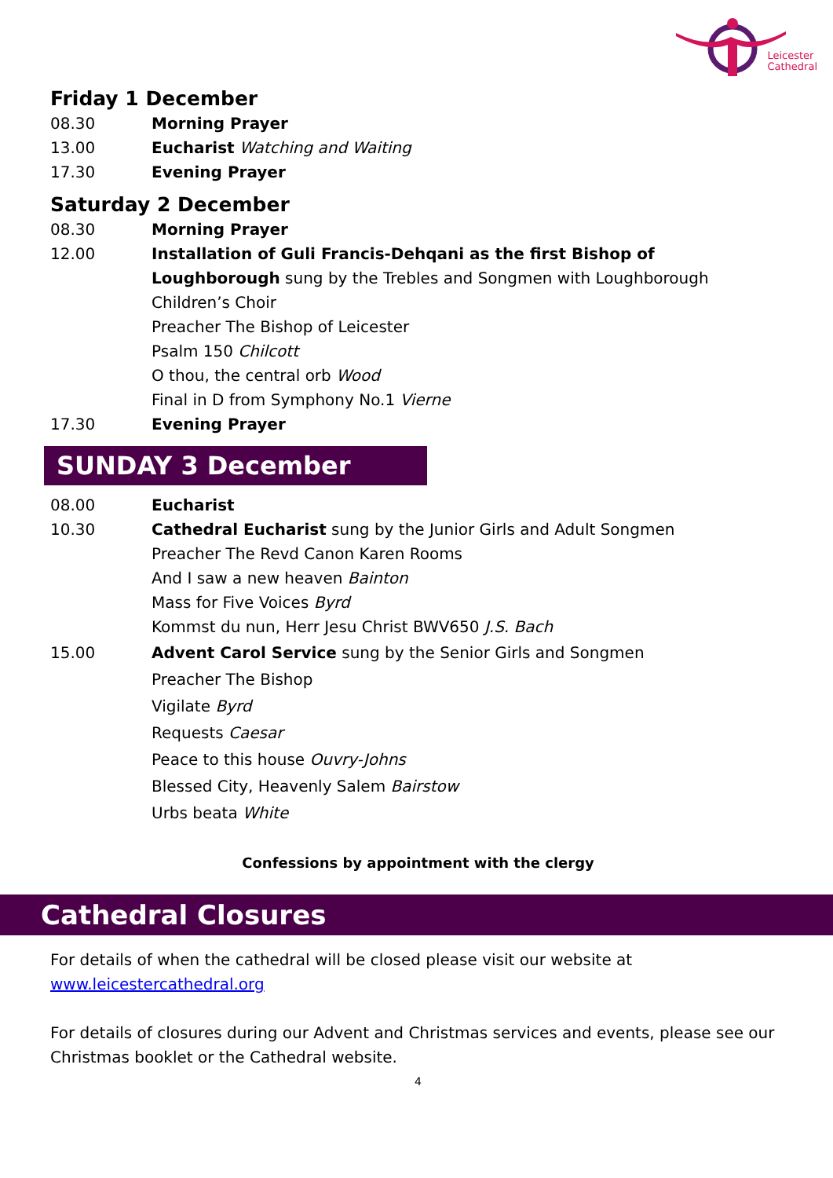Leicester
Cathedral
Friday 1 December
08.30 Morning Prayer
13.00 Eucharist Watching and Waiting
17.30 Evening Prayer
Saturday 2 December
08.30 Morning Prayer
12.00 Installation of Guli Francis-Dehqani as the first Bishop of Loughborough sung by the Trebles and Songmen with Loughborough Children’s Choir
Preacher The Bishop of Leicester
Psalm 150 Chilcott
O thou, the central orb Wood
Final in D from Symphony No.1 Vierne
17.30 Evening Prayer
SUNDAY 3 December
08.00 Eucharist
10.30 Cathedral Eucharist sung by the Junior Girls and Adult Songmen
Preacher The Revd Canon Karen Rooms
And I saw a new heaven Bainton
Mass for Five Voices Byrd
Kommst du nun, Herr Jesu Christ BWV650 J.S. Bach
15.00 Advent Carol Service sung by the Senior Girls and Songmen
Preacher The Bishop
Vigilate Byrd
Requests Caesar
Peace to this house Ouvry-Johns
Blessed City, Heavenly Salem Bairstow
Urbs beata White
Confessions by appointment with the clergy
Cathedral Closures
For details of when the cathedral will be closed please visit our website at www.leicestercathedral.org
For details of closures during our Advent and Christmas services and events, please see our Christmas booklet or the Cathedral website.
4